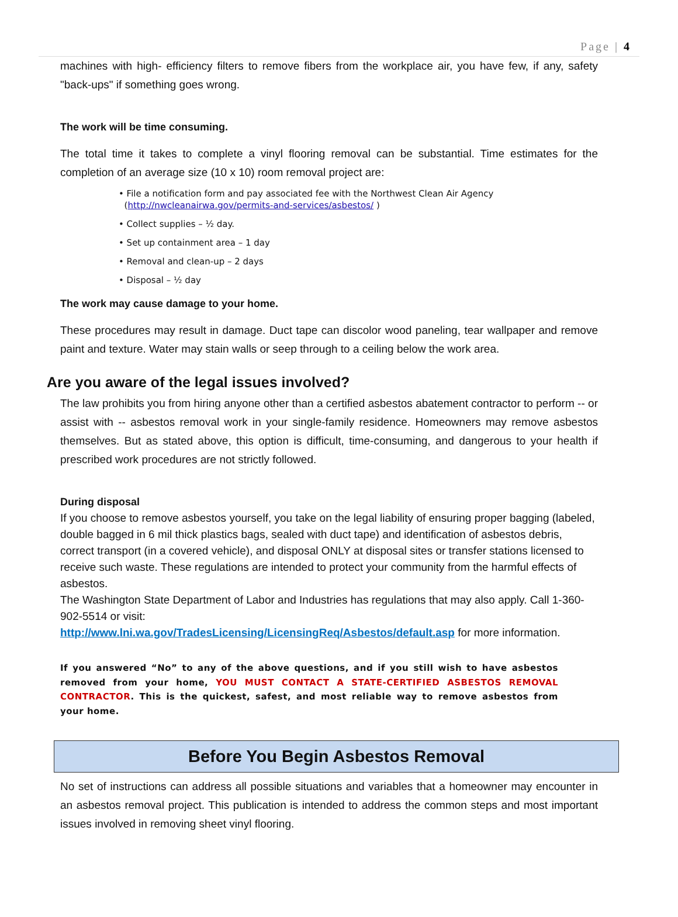Page | 4
machines with high- efficiency filters to remove fibers from the workplace air, you have few, if any, safety "back-ups" if something goes wrong.
The work will be time consuming.
The total time it takes to complete a vinyl flooring removal can be substantial. Time estimates for the completion of an average size (10 x 10) room removal project are:
• File a notification form and pay associated fee with the Northwest Clean Air Agency
(http://nwcleanairwa.gov/permits-and-services/asbestos/ )
• Collect supplies – ½ day.
• Set up containment area – 1 day
• Removal and clean-up – 2 days
• Disposal – ½ day
The work may cause damage to your home.
These procedures may result in damage. Duct tape can discolor wood paneling, tear wallpaper and remove paint and texture. Water may stain walls or seep through to a ceiling below the work area.
Are you aware of the legal issues involved?
The law prohibits you from hiring anyone other than a certified asbestos abatement contractor to perform -- or assist with -- asbestos removal work in your single-family residence. Homeowners may remove asbestos themselves. But as stated above, this option is difficult, time-consuming, and dangerous to your health if prescribed work procedures are not strictly followed.
During disposal
If you choose to remove asbestos yourself, you take on the legal liability of ensuring proper bagging (labeled, double bagged in 6 mil thick plastics bags, sealed with duct tape) and identification of asbestos debris, correct transport (in a covered vehicle), and disposal ONLY at disposal sites or transfer stations licensed to receive such waste. These regulations are intended to protect your community from the harmful effects of asbestos.
The Washington State Department of Labor and Industries has regulations that may also apply. Call 1-360-902-5514 or visit:
http://www.lni.wa.gov/TradesLicensing/LicensingReq/Asbestos/default.asp for more information.
If you answered “No” to any of the above questions, and if you still wish to have asbestos removed from your home, YOU MUST CONTACT A STATE-CERTIFIED ASBESTOS REMOVAL CONTRACTOR. This is the quickest, safest, and most reliable way to remove asbestos from your home.
Before You Begin Asbestos Removal
No set of instructions can address all possible situations and variables that a homeowner may encounter in an asbestos removal project. This publication is intended to address the common steps and most important issues involved in removing sheet vinyl flooring.